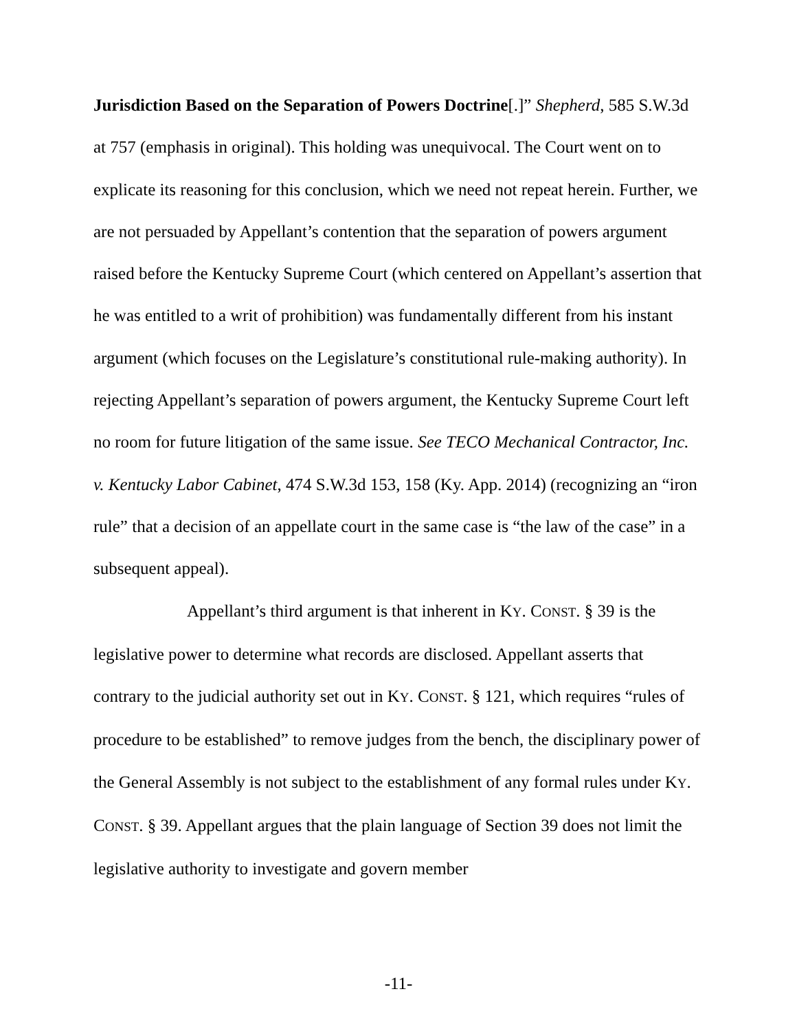Jurisdiction Based on the Separation of Powers Doctrine[.]” Shepherd, 585 S.W.3d at 757 (emphasis in original). This holding was unequivocal. The Court went on to explicate its reasoning for this conclusion, which we need not repeat herein. Further, we are not persuaded by Appellant’s contention that the separation of powers argument raised before the Kentucky Supreme Court (which centered on Appellant’s assertion that he was entitled to a writ of prohibition) was fundamentally different from his instant argument (which focuses on the Legislature’s constitutional rule-making authority). In rejecting Appellant’s separation of powers argument, the Kentucky Supreme Court left no room for future litigation of the same issue. See TECO Mechanical Contractor, Inc. v. Kentucky Labor Cabinet, 474 S.W.3d 153, 158 (Ky. App. 2014) (recognizing an “iron rule” that a decision of an appellate court in the same case is “the law of the case” in a subsequent appeal).
Appellant’s third argument is that inherent in KY. CONST. § 39 is the legislative power to determine what records are disclosed. Appellant asserts that contrary to the judicial authority set out in KY. CONST. § 121, which requires “rules of procedure to be established” to remove judges from the bench, the disciplinary power of the General Assembly is not subject to the establishment of any formal rules under KY. CONST. § 39. Appellant argues that the plain language of Section 39 does not limit the legislative authority to investigate and govern member
-11-